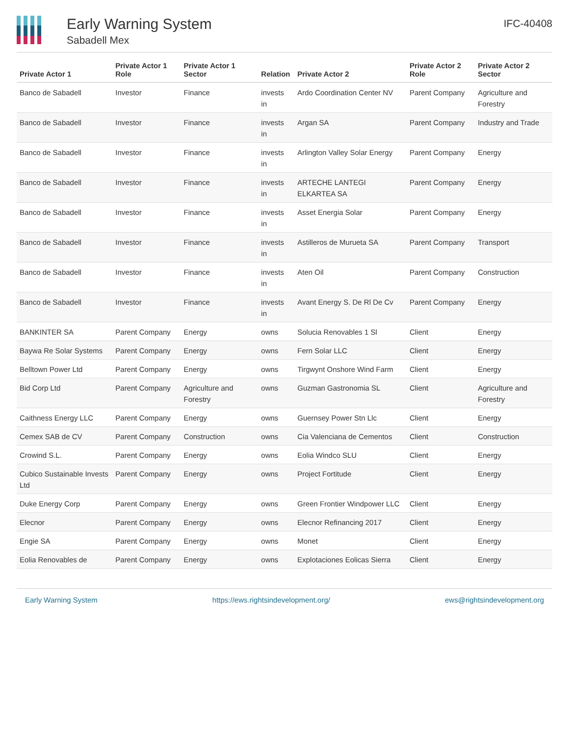Early Warning System
Sabadell Mex
IFC-40408
| Private Actor 1 | Private Actor 1 Role | Private Actor 1 Sector | Relation | Private Actor 2 | Private Actor 2 Role | Private Actor 2 Sector |
| --- | --- | --- | --- | --- | --- | --- |
| Banco de Sabadell | Investor | Finance | invests in | Ardo Coordination Center NV | Parent Company | Agriculture and Forestry |
| Banco de Sabadell | Investor | Finance | invests in | Argan SA | Parent Company | Industry and Trade |
| Banco de Sabadell | Investor | Finance | invests in | Arlington Valley Solar Energy | Parent Company | Energy |
| Banco de Sabadell | Investor | Finance | invests in | ARTECHE LANTEGI ELKARTEA SA | Parent Company | Energy |
| Banco de Sabadell | Investor | Finance | invests in | Asset Energia Solar | Parent Company | Energy |
| Banco de Sabadell | Investor | Finance | invests in | Astilleros de Murueta SA | Parent Company | Transport |
| Banco de Sabadell | Investor | Finance | invests in | Aten Oil | Parent Company | Construction |
| Banco de Sabadell | Investor | Finance | invests in | Avant Energy S. De Rl De Cv | Parent Company | Energy |
| BANKINTER SA | Parent Company | Energy | owns | Solucia Renovables 1 Sl | Client | Energy |
| Baywa Re Solar Systems | Parent Company | Energy | owns | Fern Solar LLC | Client | Energy |
| Belltown Power Ltd | Parent Company | Energy | owns | Tirgwynt Onshore Wind Farm | Client | Energy |
| Bid Corp Ltd | Parent Company | Agriculture and Forestry | owns | Guzman Gastronomia SL | Client | Agriculture and Forestry |
| Caithness Energy LLC | Parent Company | Energy | owns | Guernsey Power Stn Llc | Client | Energy |
| Cemex SAB de CV | Parent Company | Construction | owns | Cia Valenciana de Cementos | Client | Construction |
| Crowind S.L. | Parent Company | Energy | owns | Eolia Windco SLU | Client | Energy |
| Cubico Sustainable Invests Ltd | Parent Company | Energy | owns | Project Fortitude | Client | Energy |
| Duke Energy Corp | Parent Company | Energy | owns | Green Frontier Windpower LLC | Client | Energy |
| Elecnor | Parent Company | Energy | owns | Elecnor Refinancing 2017 | Client | Energy |
| Engie SA | Parent Company | Energy | owns | Monet | Client | Energy |
| Eolia Renovables de | Parent Company | Energy | owns | Explotaciones Eolicas Sierra | Client | Energy |
Early Warning System https://ews.rightsindevelopment.org/ ews@rightsindevelopment.org